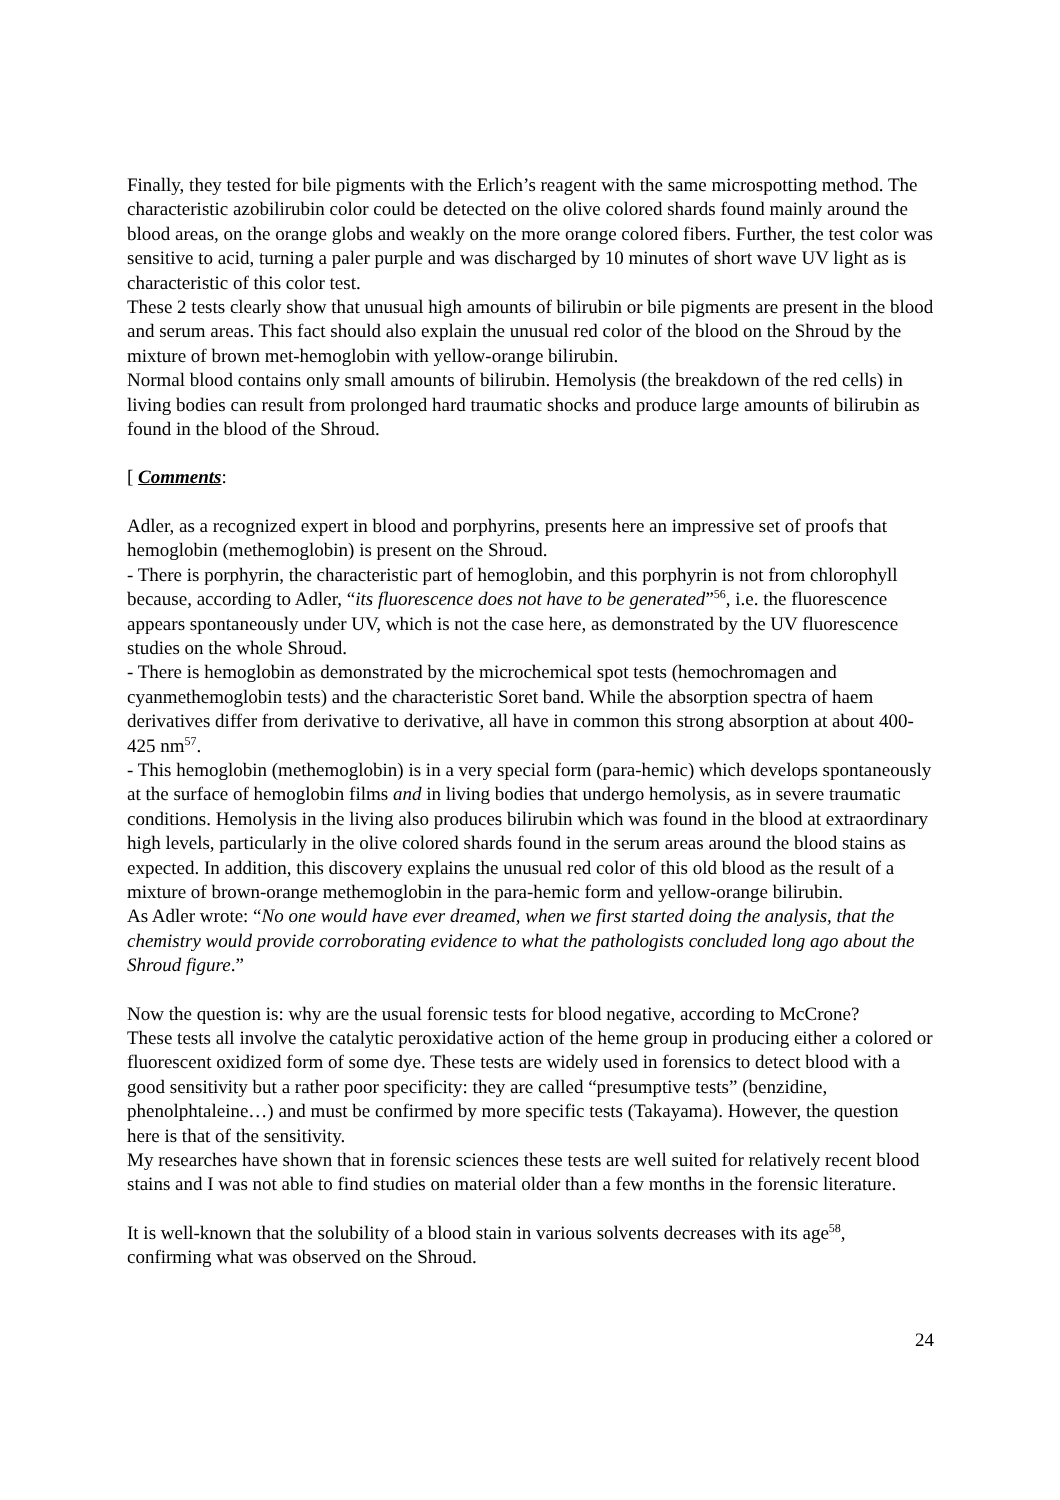Finally, they tested for bile pigments with the Erlich’s reagent with the same microspotting method. The characteristic azobilirubin color could be detected on the olive colored shards found mainly around the blood areas, on the orange globs and weakly on the more orange colored fibers. Further, the test color was sensitive to acid, turning a paler purple and was discharged by 10 minutes of short wave UV light as is characteristic of this color test.
These 2 tests clearly show that unusual high amounts of bilirubin or bile pigments are present in the blood and serum areas. This fact should also explain the unusual red color of the blood on the Shroud by the mixture of brown met-hemoglobin with yellow-orange bilirubin.
Normal blood contains only small amounts of bilirubin. Hemolysis (the breakdown of the red cells) in living bodies can result from prolonged hard traumatic shocks and produce large amounts of bilirubin as found in the blood of the Shroud.
[ Comments:
Adler, as a recognized expert in blood and porphyrins, presents here an impressive set of proofs that hemoglobin (methemoglobin) is present on the Shroud.
- There is porphyrin, the characteristic part of hemoglobin, and this porphyrin is not from chlorophyll because, according to Adler, “its fluorescence does not have to be generated”<sup>56</sup>, i.e. the fluorescence appears spontaneously under UV, which is not the case here, as demonstrated by the UV fluorescence studies on the whole Shroud.
- There is hemoglobin as demonstrated by the microchemical spot tests (hemochromagen and cyanmethemoglobin tests) and the characteristic Soret band. While the absorption spectra of haem derivatives differ from derivative to derivative, all have in common this strong absorption at about 400-425 nm<sup>57</sup>.
- This hemoglobin (methemoglobin) is in a very special form (para-hemic) which develops spontaneously at the surface of hemoglobin films and in living bodies that undergo hemolysis, as in severe traumatic conditions. Hemolysis in the living also produces bilirubin which was found in the blood at extraordinary high levels, particularly in the olive colored shards found in the serum areas around the blood stains as expected. In addition, this discovery explains the unusual red color of this old blood as the result of a mixture of brown-orange methemoglobin in the para-hemic form and yellow-orange bilirubin.
As Adler wrote: “No one would have ever dreamed, when we first started doing the analysis, that the chemistry would provide corroborating evidence to what the pathologists concluded long ago about the Shroud figure.”
Now the question is: why are the usual forensic tests for blood negative, according to McCrone?
These tests all involve the catalytic peroxidative action of the heme group in producing either a colored or fluorescent oxidized form of some dye. These tests are widely used in forensics to detect blood with a good sensitivity but a rather poor specificity: they are called “presumptive tests” (benzidine, phenolphtaleine…) and must be confirmed by more specific tests (Takayama). However, the question here is that of the sensitivity.
My researches have shown that in forensic sciences these tests are well suited for relatively recent blood stains and I was not able to find studies on material older than a few months in the forensic literature.
It is well-known that the solubility of a blood stain in various solvents decreases with its age<sup>58</sup>, confirming what was observed on the Shroud.
24